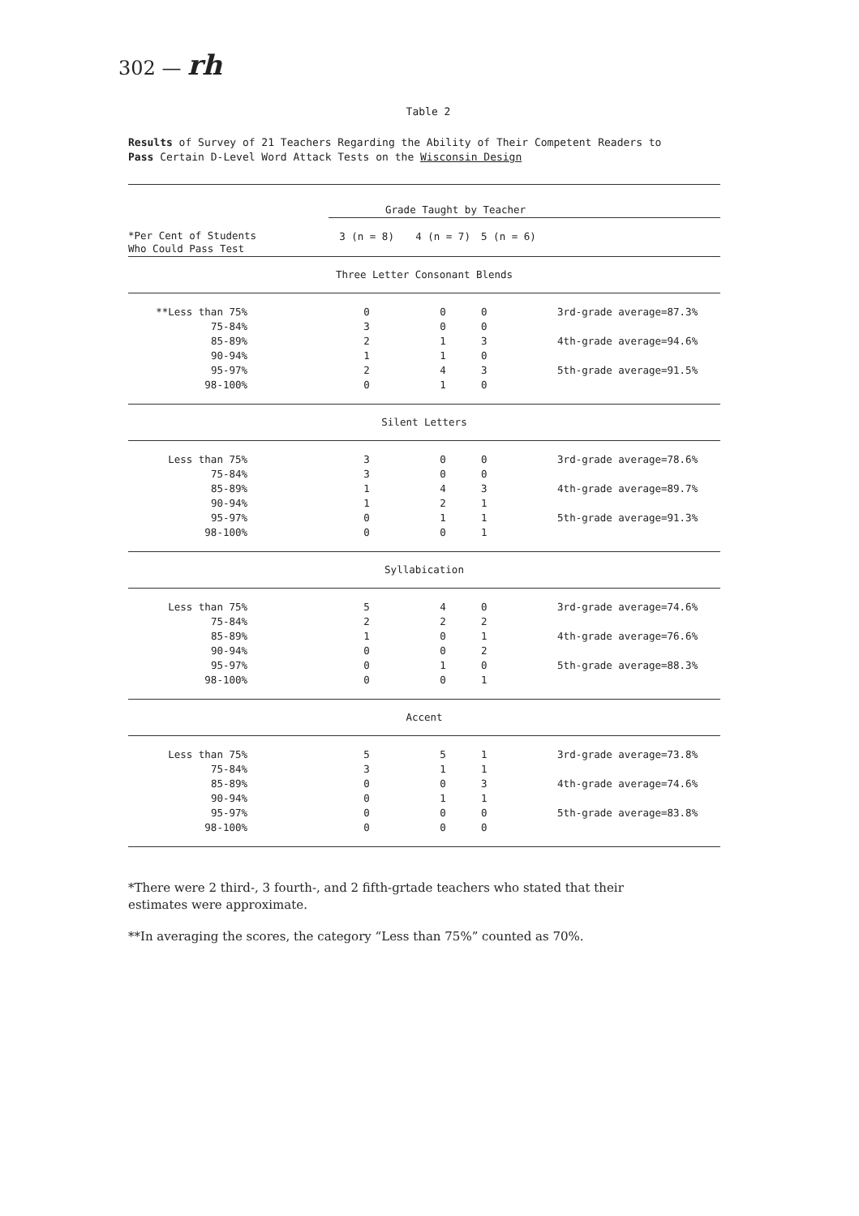302 — rh
Table 2
Results of Survey of 21 Teachers Regarding the Ability of Their Competent Readers to
Pass Certain D-Level Word Attack Tests on the Wisconsin Design
| | Grade Taught by Teacher | | | |
| *Per Cent of Students Who Could Pass Test | 3 (n = 8) | 4 (n = 7) | 5 (n = 6) | |
| Three Letter Consonant Blends | | | | |
| **Less than 75% | 0 | 0 | 0 | 3rd-grade average=87.3% |
| 75-84% | 3 | 0 | 0 | |
| 85-89% | 2 | 1 | 3 | 4th-grade average=94.6% |
| 90-94% | 1 | 1 | 0 | |
| 95-97% | 2 | 4 | 3 | 5th-grade average=91.5% |
| 98-100% | 0 | 1 | 0 | |
| Silent Letters | | | | |
| Less than 75% | 3 | 0 | 0 | 3rd-grade average=78.6% |
| 75-84% | 3 | 0 | 0 | |
| 85-89% | 1 | 4 | 3 | 4th-grade average=89.7% |
| 90-94% | 1 | 2 | 1 | |
| 95-97% | 0 | 1 | 1 | 5th-grade average=91.3% |
| 98-100% | 0 | 0 | 1 | |
| Syllabication | | | | |
| Less than 75% | 5 | 4 | 0 | 3rd-grade average=74.6% |
| 75-84% | 2 | 2 | 2 | |
| 85-89% | 1 | 0 | 1 | 4th-grade average=76.6% |
| 90-94% | 0 | 0 | 2 | |
| 95-97% | 0 | 1 | 0 | 5th-grade average=88.3% |
| 98-100% | 0 | 0 | 1 | |
| Accent | | | | |
| Less than 75% | 5 | 5 | 1 | 3rd-grade average=73.8% |
| 75-84% | 3 | 1 | 1 | |
| 85-89% | 0 | 0 | 3 | 4th-grade average=74.6% |
| 90-94% | 0 | 1 | 1 | |
| 95-97% | 0 | 0 | 0 | 5th-grade average=83.8% |
| 98-100% | 0 | 0 | 0 | |
*There were 2 third-, 3 fourth-, and 2 fifth-grtade teachers who stated that their
estimates were approximate.
**In averaging the scores, the category “Less than 75%” counted as 70%.